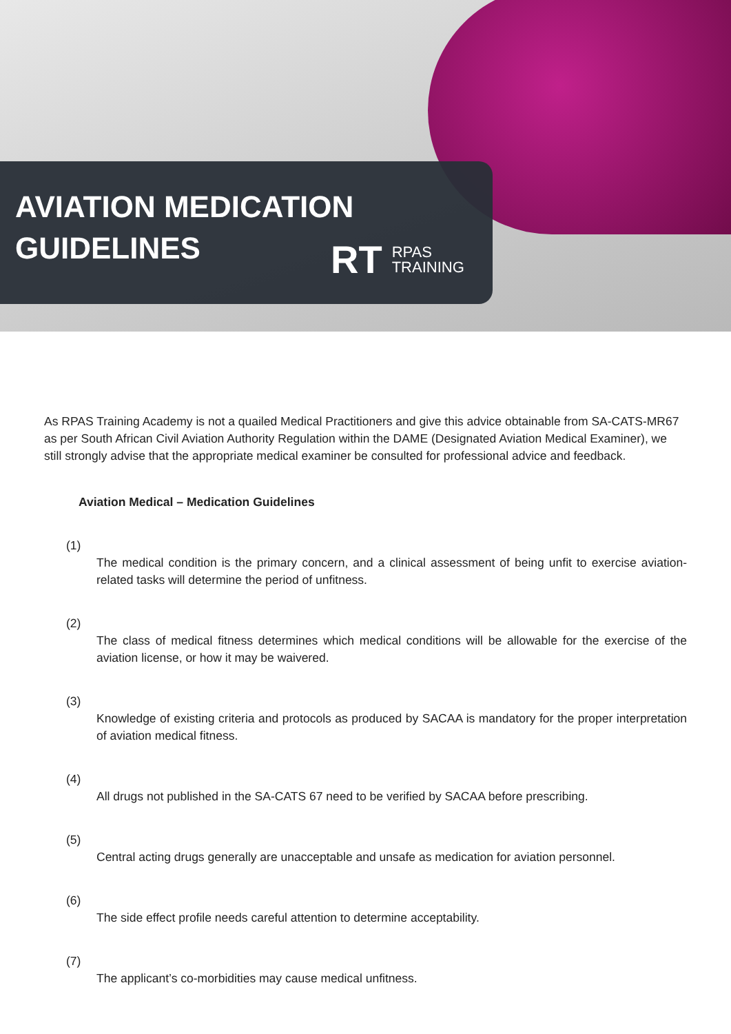AVIATION MEDICATION
GUIDELINES
RT RPAS
TRAINING
As RPAS Training Academy is not a quailed Medical Practitioners and give this advice obtainable from SA-CATS-MR67 as per South African Civil Aviation Authority Regulation within the DAME (Designated Aviation Medical Examiner), we still strongly advise that the appropriate medical examiner be consulted for professional advice and feedback.
Aviation Medical – Medication Guidelines
(1)
The medical condition is the primary concern, and a clinical assessment of being unfit to exercise aviation-related tasks will determine the period of unfitness.
(2)
The class of medical fitness determines which medical conditions will be allowable for the exercise of the aviation license, or how it may be waivered.
(3)
Knowledge of existing criteria and protocols as produced by SACAA is mandatory for the proper interpretation of aviation medical fitness.
(4)
All drugs not published in the SA-CATS 67 need to be verified by SACAA before prescribing.
(5)
Central acting drugs generally are unacceptable and unsafe as medication for aviation personnel.
(6)
The side effect profile needs careful attention to determine acceptability.
(7)
The applicant’s co-morbidities may cause medical unfitness.